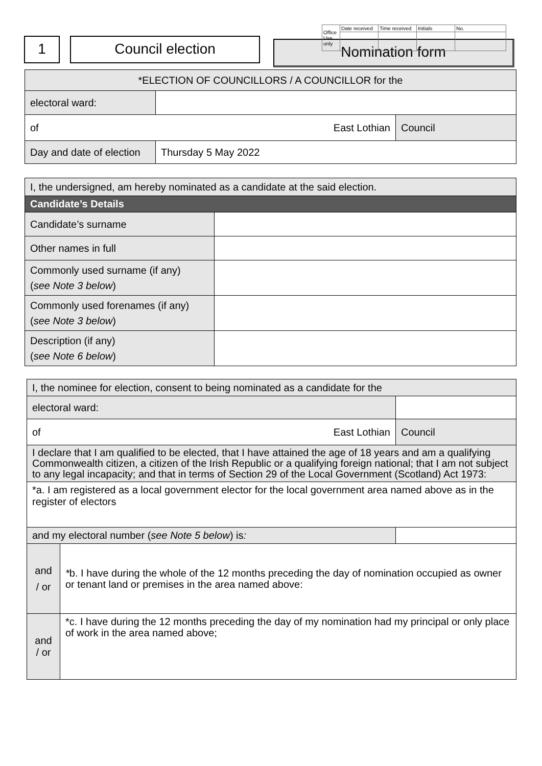| Office Use only | Date received | Time received | Initials | No. |
1 Council election
Nomination form
| *ELECTION OF COUNCILLORS / A COUNCILLOR for the | | |
| electoral ward: | | |
| of East Lothian | | Council |
| Day and date of election | Thursday 5 May 2022 | |
| I, the undersigned, am hereby nominated as a candidate at the said election. | |
| Candidate’s Details | |
| Candidate’s surname | |
| Other names in full | |
| Commonly used surname (if any) ( see Note 3 below ) | |
| Commonly used forenames (if any) ( see Note 3 below ) | |
| Description (if any) ( see Note 6 below ) | |
| I, the nominee for election, consent to being nominated as a candidate for the | | | |
| electoral ward: | | | |
| of East Lothian | | | Council |
| I declare that I am qualified to be elected, that I have attained the age of 18 years and am a qualifying Commonwealth citizen, a citizen of the Irish Republic or a qualifying foreign national; that I am not subject to any legal incapacity; and that in terms of Section 29 of the Local Government (Scotland) Act 1973: | | | |
| *a. I am registered as a local government elector for the local government area named above as in the register of electors | | | |
| and my electoral number ( see Note 5 below ) is : | | | |
| and / or | * b. I have during the whole of the 12 months preceding the day of nomination occupied as owner or tenant land or premises in the area named above: | | |
| and / or | *c. I have during the 12 months preceding the day of my nomination had my principal or only place of work in the area named above; | | |